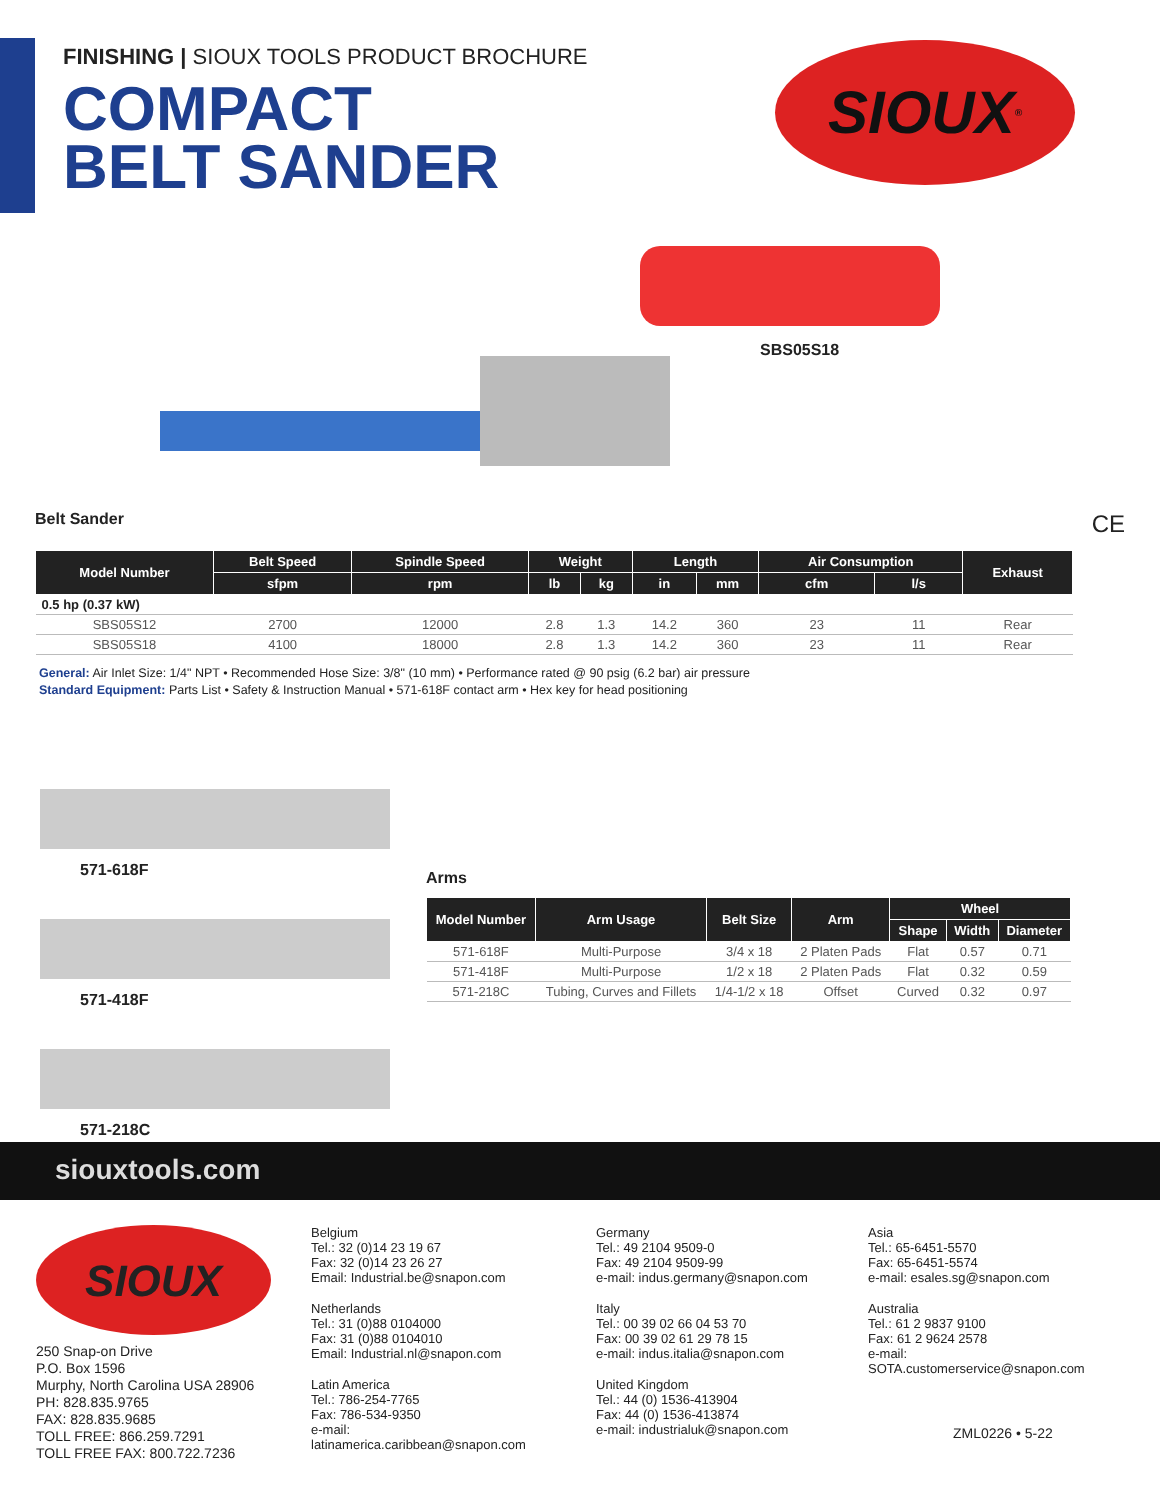FINISHING | SIOUX TOOLS PRODUCT BROCHURE
COMPACT
BELT SANDER
SIOUX<sup>®</sup>
SBS05S18
Belt Sander
CE
| Model Number | Belt Speed | Spindle Speed | Weight | | Length | | Air Consumption | | Exhaust |
| --- | --- | --- | --- | --- | --- | --- | --- | --- | --- |
| | sfpm | rpm | lb | kg | in | mm | cfm | l/s | |
| 0.5 hp (0.37 kW) | | | | | | | | | |
| SBS05S12 | 2700 | 12000 | 2.8 | 1.3 | 14.2 | 360 | 23 | 11 | Rear |
| SBS05S18 | 4100 | 18000 | 2.8 | 1.3 | 14.2 | 360 | 23 | 11 | Rear |
General: Air Inlet Size: 1/4" NPT • Recommended Hose Size: 3/8" (10 mm) • Performance rated @ 90 psig (6.2 bar) air pressure
Standard Equipment: Parts List • Safety & Instruction Manual • 571-618F contact arm • Hex key for head positioning
571-618F
571-418F
571-218C
Arms
| Model Number | Arm Usage | Belt Size | Arm | Wheel | | |
| --- | --- | --- | --- | --- | --- | --- |
| | | | | Shape | Width | Diameter |
| 571-618F | Multi-Purpose | 3/4 x 18 | 2 Platen Pads | Flat | 0.57 | 0.71 |
| 571-418F | Multi-Purpose | 1/2 x 18 | 2 Platen Pads | Flat | 0.32 | 0.59 |
| 571-218C | Tubing, Curves and Fillets | 1/4-1/2 x 18 | Offset | Curved | 0.32 | 0.97 |
siouxtools.com
SIOUX
250 Snap-on Drive
P.O. Box 1596
Murphy, North Carolina USA 28906
PH: 828.835.9765
FAX: 828.835.9685
TOLL FREE: 866.259.7291
TOLL FREE FAX: 800.722.7236
Belgium
Tel.: 32 (0)14 23 19 67
Fax: 32 (0)14 23 26 27
Email: Industrial.be@snapon.com
Netherlands
Tel.: 31 (0)88 0104000
Fax: 31 (0)88 0104010
Email: Industrial.nl@snapon.com
Latin America
Tel.: 786-254-7765
Fax: 786-534-9350
e-mail: latinamerica.caribbean@snapon.com
Germany
Tel.: 49 2104 9509-0
Fax: 49 2104 9509-99
e-mail: indus.germany@snapon.com
Italy
Tel.: 00 39 02 66 04 53 70
Fax: 00 39 02 61 29 78 15
e-mail: indus.italia@snapon.com
United Kingdom
Tel.: 44 (0) 1536-413904
Fax: 44 (0) 1536-413874
e-mail: industrialuk@snapon.com
Asia
Tel.: 65-6451-5570
Fax: 65-6451-5574
e-mail: esales.sg@snapon.com
Australia
Tel.: 61 2 9837 9100
Fax: 61 2 9624 2578
e-mail:
SOTA.customerservice@snapon.com
ZML0226 • 5-22